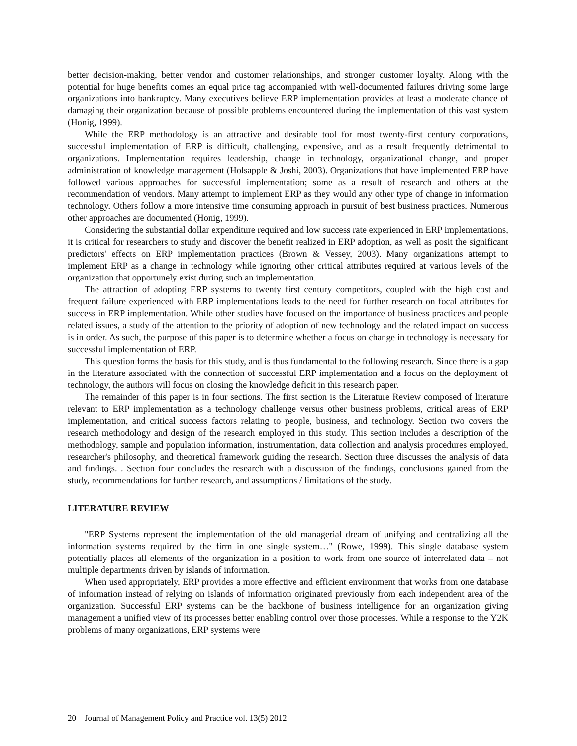better decision-making, better vendor and customer relationships, and stronger customer loyalty. Along with the potential for huge benefits comes an equal price tag accompanied with well-documented failures driving some large organizations into bankruptcy. Many executives believe ERP implementation provides at least a moderate chance of damaging their organization because of possible problems encountered during the implementation of this vast system (Honig, 1999).
While the ERP methodology is an attractive and desirable tool for most twenty-first century corporations, successful implementation of ERP is difficult, challenging, expensive, and as a result frequently detrimental to organizations. Implementation requires leadership, change in technology, organizational change, and proper administration of knowledge management (Holsapple & Joshi, 2003). Organizations that have implemented ERP have followed various approaches for successful implementation; some as a result of research and others at the recommendation of vendors. Many attempt to implement ERP as they would any other type of change in information technology. Others follow a more intensive time consuming approach in pursuit of best business practices. Numerous other approaches are documented (Honig, 1999).
Considering the substantial dollar expenditure required and low success rate experienced in ERP implementations, it is critical for researchers to study and discover the benefit realized in ERP adoption, as well as posit the significant predictors' effects on ERP implementation practices (Brown & Vessey, 2003). Many organizations attempt to implement ERP as a change in technology while ignoring other critical attributes required at various levels of the organization that opportunely exist during such an implementation.
The attraction of adopting ERP systems to twenty first century competitors, coupled with the high cost and frequent failure experienced with ERP implementations leads to the need for further research on focal attributes for success in ERP implementation. While other studies have focused on the importance of business practices and people related issues, a study of the attention to the priority of adoption of new technology and the related impact on success is in order. As such, the purpose of this paper is to determine whether a focus on change in technology is necessary for successful implementation of ERP.
This question forms the basis for this study, and is thus fundamental to the following research. Since there is a gap in the literature associated with the connection of successful ERP implementation and a focus on the deployment of technology, the authors will focus on closing the knowledge deficit in this research paper.
The remainder of this paper is in four sections. The first section is the Literature Review composed of literature relevant to ERP implementation as a technology challenge versus other business problems, critical areas of ERP implementation, and critical success factors relating to people, business, and technology. Section two covers the research methodology and design of the research employed in this study. This section includes a description of the methodology, sample and population information, instrumentation, data collection and analysis procedures employed, researcher's philosophy, and theoretical framework guiding the research. Section three discusses the analysis of data and findings. . Section four concludes the research with a discussion of the findings, conclusions gained from the study, recommendations for further research, and assumptions / limitations of the study.
LITERATURE REVIEW
"ERP Systems represent the implementation of the old managerial dream of unifying and centralizing all the information systems required by the firm in one single system…" (Rowe, 1999). This single database system potentially places all elements of the organization in a position to work from one source of interrelated data – not multiple departments driven by islands of information.
When used appropriately, ERP provides a more effective and efficient environment that works from one database of information instead of relying on islands of information originated previously from each independent area of the organization. Successful ERP systems can be the backbone of business intelligence for an organization giving management a unified view of its processes better enabling control over those processes. While a response to the Y2K problems of many organizations, ERP systems were
20 Journal of Management Policy and Practice vol. 13(5) 2012